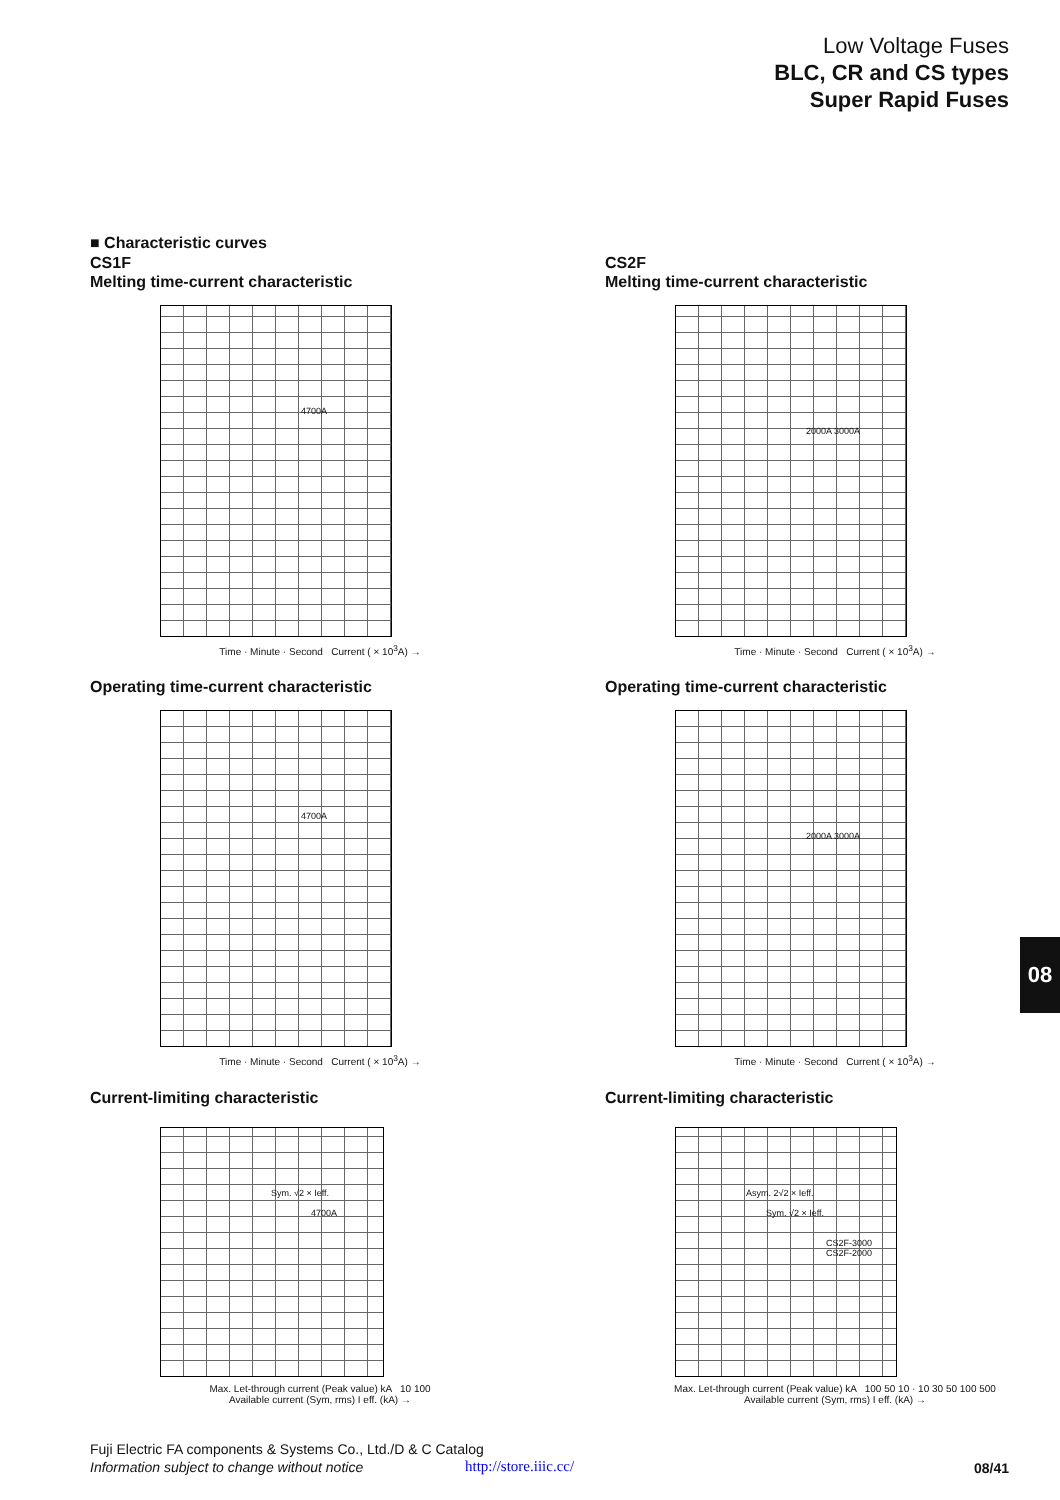Low Voltage Fuses
BLC, CR and CS types
Super Rapid Fuses
■ Characteristic curves
CS1F
Melting time-current characteristic
4700A
Time · Minute · Second Current ( × 10<sup>3</sup>A) →
Operating time-current characteristic
4700A
Time · Minute · Second Current ( × 10<sup>3</sup>A) →
Current-limiting characteristic
Sym. √2 × Ieff.
4700A
Max. Let-through current (Peak value) kA 10 100
Available current (Sym, rms) I eff. (kA) →
CS2F
Melting time-current characteristic
2000A 3000A
Time · Minute · Second Current ( × 10<sup>3</sup>A) →
Operating time-current characteristic
2000A 3000A
Time · Minute · Second Current ( × 10<sup>3</sup>A) →
Current-limiting characteristic
Asym. 2√2 × Ieff.
Sym. √2 × Ieff.
CS2F-3000
CS2F-2000
Max. Let-through current (Peak value) kA 100 50 10 · 10 30 50 100 500
Available current (Sym, rms) I eff. (kA) →
08
Fuji Electric FA components & Systems Co., Ltd./D & C Catalog
Information subject to change without notice
http://store.iiic.cc/ 08/41